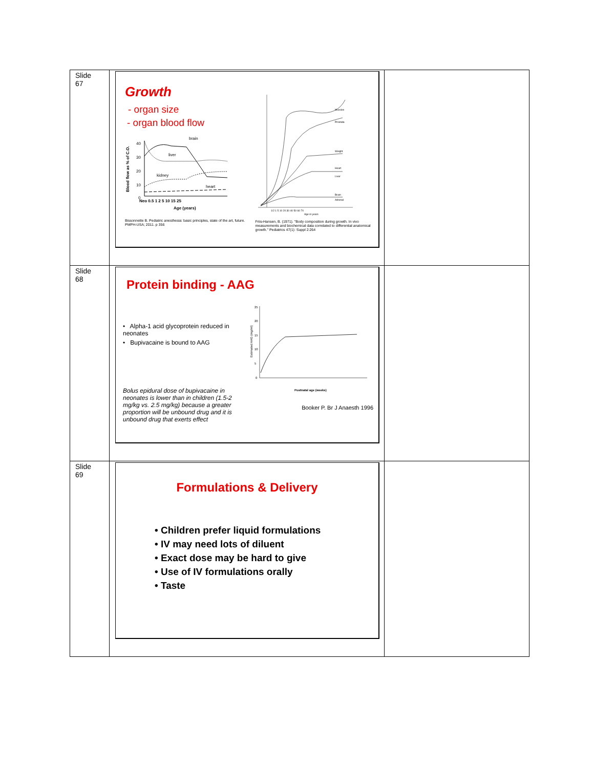| Slide 67 | Growth - organ size - organ blood flow Blood flow as % of C.O. 40 30 20 10 0 brain liver kidney heart Neo 0.5 1 2 5 10 15 25 Age (years) Bissonnette B. Pediatric anesthesia: basic principles, state of the art, future. PMPH-USA; 2011. p 356 Muscles Prostata Weight Heart Liver Brain Adrenal 1/2 1 5 10 20 30 40 50 60 70 Age in years Friis-Hansen, B. (1971). "Body composition during growth. In vivo measurements and biochemical data correlated to differential anatomical growth." Pediatrics 47(1): Suppl 2:264 | |
| Slide 68 | Protein binding - AAG • Alpha-1 acid glycoprotein reduced in neonates • Bupivacaine is bound to AAG Bolus epidural dose of bupivacaine in neonates is lower than in children (1.5-2 mg/kg vs. 2.5 mg/kg) because a greater proportion will be unbound drug and it is unbound drug that exerts effect Estimated AAG (mg/ml) 25 20 15 10 5 0 Postnatal age (weeks) Booker P. Br J Anaesth 1996 | |
| Slide 69 | Formulations & Delivery • Children prefer liquid formulations • IV may need lots of diluent • Exact dose may be hard to give • Use of IV formulations orally • Taste | |